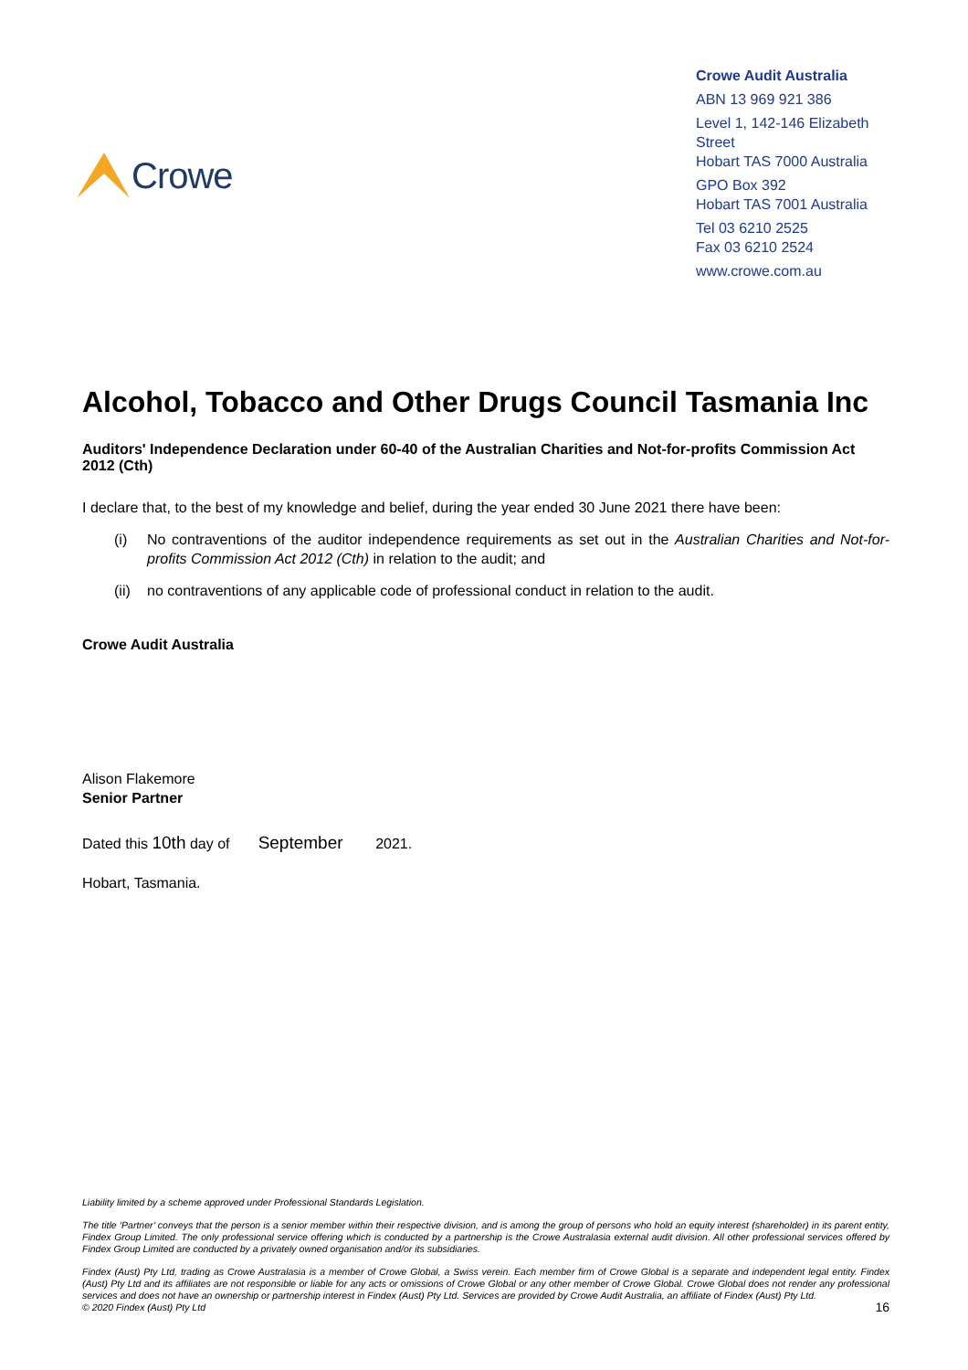Crowe
Crowe Audit Australia
ABN 13 969 921 386
Level 1, 142-146 Elizabeth Street
Hobart TAS 7000 Australia
GPO Box 392
Hobart TAS 7001 Australia
Tel 03 6210 2525
Fax 03 6210 2524
www.crowe.com.au
Alcohol, Tobacco and Other Drugs Council Tasmania Inc
Auditors' Independence Declaration under 60-40 of the Australian Charities and Not-for-profits Commission Act 2012 (Cth)
I declare that, to the best of my knowledge and belief, during the year ended 30 June 2021 there have been:
(i) No contraventions of the auditor independence requirements as set out in the Australian Charities and Not-for-profits Commission Act 2012 (Cth) in relation to the audit; and
(ii) no contraventions of any applicable code of professional conduct in relation to the audit.
Crowe Audit Australia
Alison Flakemore
Senior Partner
Dated this 10th day of September 2021.
Hobart, Tasmania.
Liability limited by a scheme approved under Professional Standards Legislation.
The title ‘Partner’ conveys that the person is a senior member within their respective division, and is among the group of persons who hold an equity interest (shareholder) in its parent entity, Findex Group Limited. The only professional service offering which is conducted by a partnership is the Crowe Australasia external audit division. All other professional services offered by Findex Group Limited are conducted by a privately owned organisation and/or its subsidiaries.
Findex (Aust) Pty Ltd, trading as Crowe Australasia is a member of Crowe Global, a Swiss verein. Each member firm of Crowe Global is a separate and independent legal entity. Findex (Aust) Pty Ltd and its affiliates are not responsible or liable for any acts or omissions of Crowe Global or any other member of Crowe Global. Crowe Global does not render any professional services and does not have an ownership or partnership interest in Findex (Aust) Pty Ltd. Services are provided by Crowe Audit Australia, an affiliate of Findex (Aust) Pty Ltd.
© 2020 Findex (Aust) Pty Ltd 16